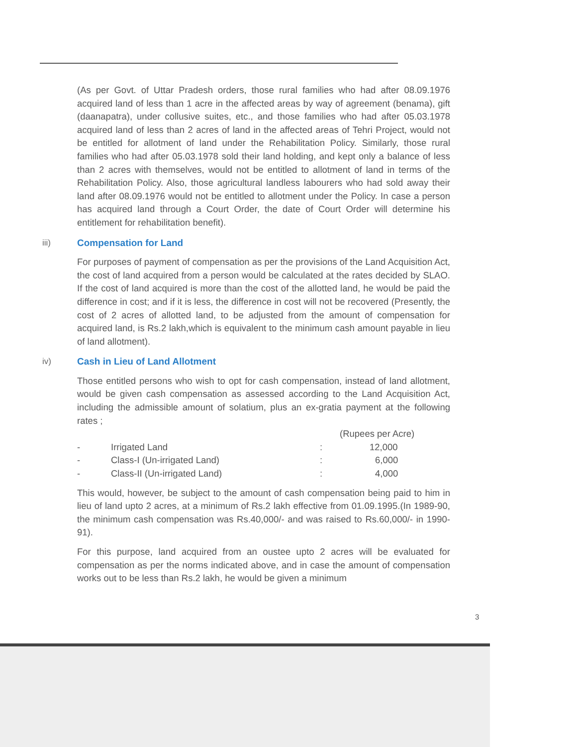(As per Govt. of Uttar Pradesh orders, those rural families who had after 08.09.1976 acquired land of less than 1 acre in the affected areas by way of agreement (benama), gift (daanapatra), under collusive suites, etc., and those families who had after 05.03.1978 acquired land of less than 2 acres of land in the affected areas of Tehri Project, would not be entitled for allotment of land under the Rehabilitation Policy. Similarly, those rural families who had after 05.03.1978 sold their land holding, and kept only a balance of less than 2 acres with themselves, would not be entitled to allotment of land in terms of the Rehabilitation Policy. Also, those agricultural landless labourers who had sold away their land after 08.09.1976 would not be entitled to allotment under the Policy. In case a person has acquired land through a Court Order, the date of Court Order will determine his entitlement for rehabilitation benefit).
iii) Compensation for Land
For purposes of payment of compensation as per the provisions of the Land Acquisition Act, the cost of land acquired from a person would be calculated at the rates decided by SLAO. If the cost of land acquired is more than the cost of the allotted land, he would be paid the difference in cost; and if it is less, the difference in cost will not be recovered (Presently, the cost of 2 acres of allotted land, to be adjusted from the amount of compensation for acquired land, is Rs.2 lakh,which is equivalent to the minimum cash amount payable in lieu of land allotment).
iv) Cash in Lieu of Land Allotment
Those entitled persons who wish to opt for cash compensation, instead of land allotment, would be given cash compensation as assessed according to the Land Acquisition Act, including the admissible amount of solatium, plus an ex-gratia payment at the following rates ;
| | | | (Rupees per Acre) |
| - | Irrigated Land | : | 12,000 |
| - | Class-I (Un-irrigated Land) | : | 6,000 |
| - | Class-II (Un-irrigated Land) | : | 4,000 |
This would, however, be subject to the amount of cash compensation being paid to him in lieu of land upto 2 acres, at a minimum of Rs.2 lakh effective from 01.09.1995.(In 1989-90, the minimum cash compensation was Rs.40,000/- and was raised to Rs.60,000/- in 1990-91).
For this purpose, land acquired from an oustee upto 2 acres will be evaluated for compensation as per the norms indicated above, and in case the amount of compensation works out to be less than Rs.2 lakh, he would be given a minimum
3